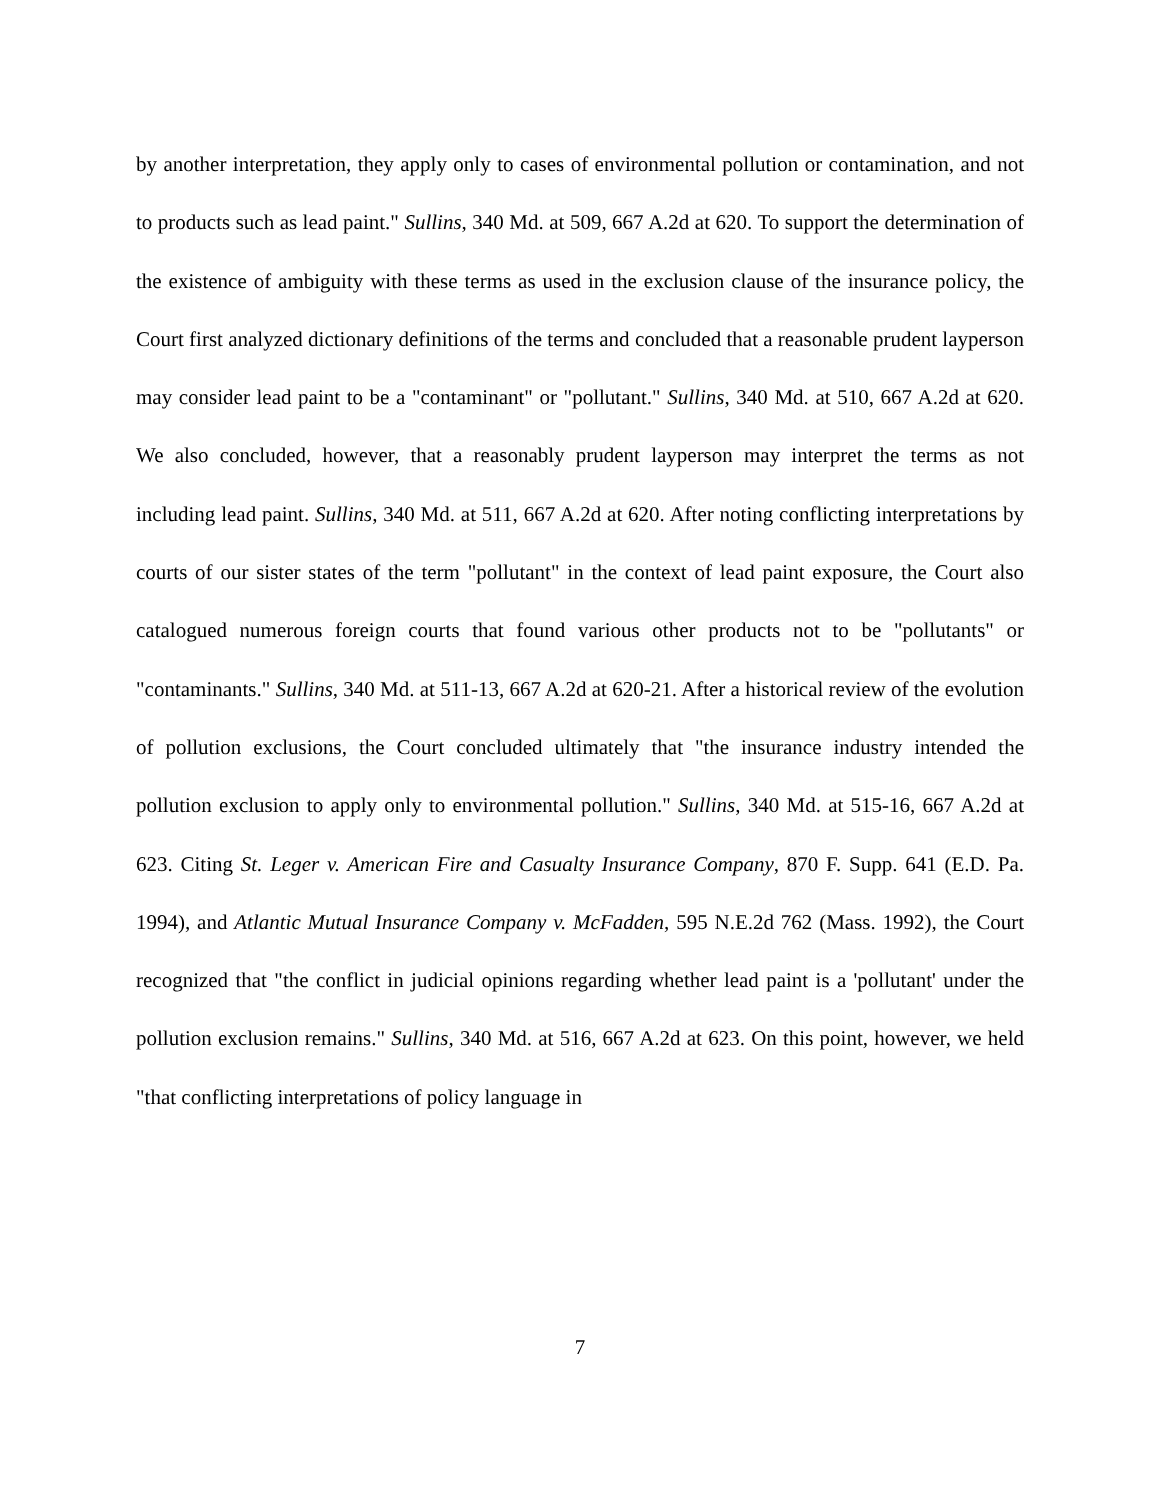by another interpretation, they apply only to cases of environmental pollution or contamination, and not to products such as lead paint." Sullins, 340 Md. at 509, 667 A.2d at 620. To support the determination of the existence of ambiguity with these terms as used in the exclusion clause of the insurance policy, the Court first analyzed dictionary definitions of the terms and concluded that a reasonable prudent layperson may consider lead paint to be a "contaminant" or "pollutant." Sullins, 340 Md. at 510, 667 A.2d at 620. We also concluded, however, that a reasonably prudent layperson may interpret the terms as not including lead paint. Sullins, 340 Md. at 511, 667 A.2d at 620. After noting conflicting interpretations by courts of our sister states of the term "pollutant" in the context of lead paint exposure, the Court also catalogued numerous foreign courts that found various other products not to be "pollutants" or "contaminants." Sullins, 340 Md. at 511-13, 667 A.2d at 620-21. After a historical review of the evolution of pollution exclusions, the Court concluded ultimately that "the insurance industry intended the pollution exclusion to apply only to environmental pollution." Sullins, 340 Md. at 515-16, 667 A.2d at 623. Citing St. Leger v. American Fire and Casualty Insurance Company, 870 F. Supp. 641 (E.D. Pa. 1994), and Atlantic Mutual Insurance Company v. McFadden, 595 N.E.2d 762 (Mass. 1992), the Court recognized that "the conflict in judicial opinions regarding whether lead paint is a 'pollutant' under the pollution exclusion remains." Sullins, 340 Md. at 516, 667 A.2d at 623. On this point, however, we held "that conflicting interpretations of policy language in
7